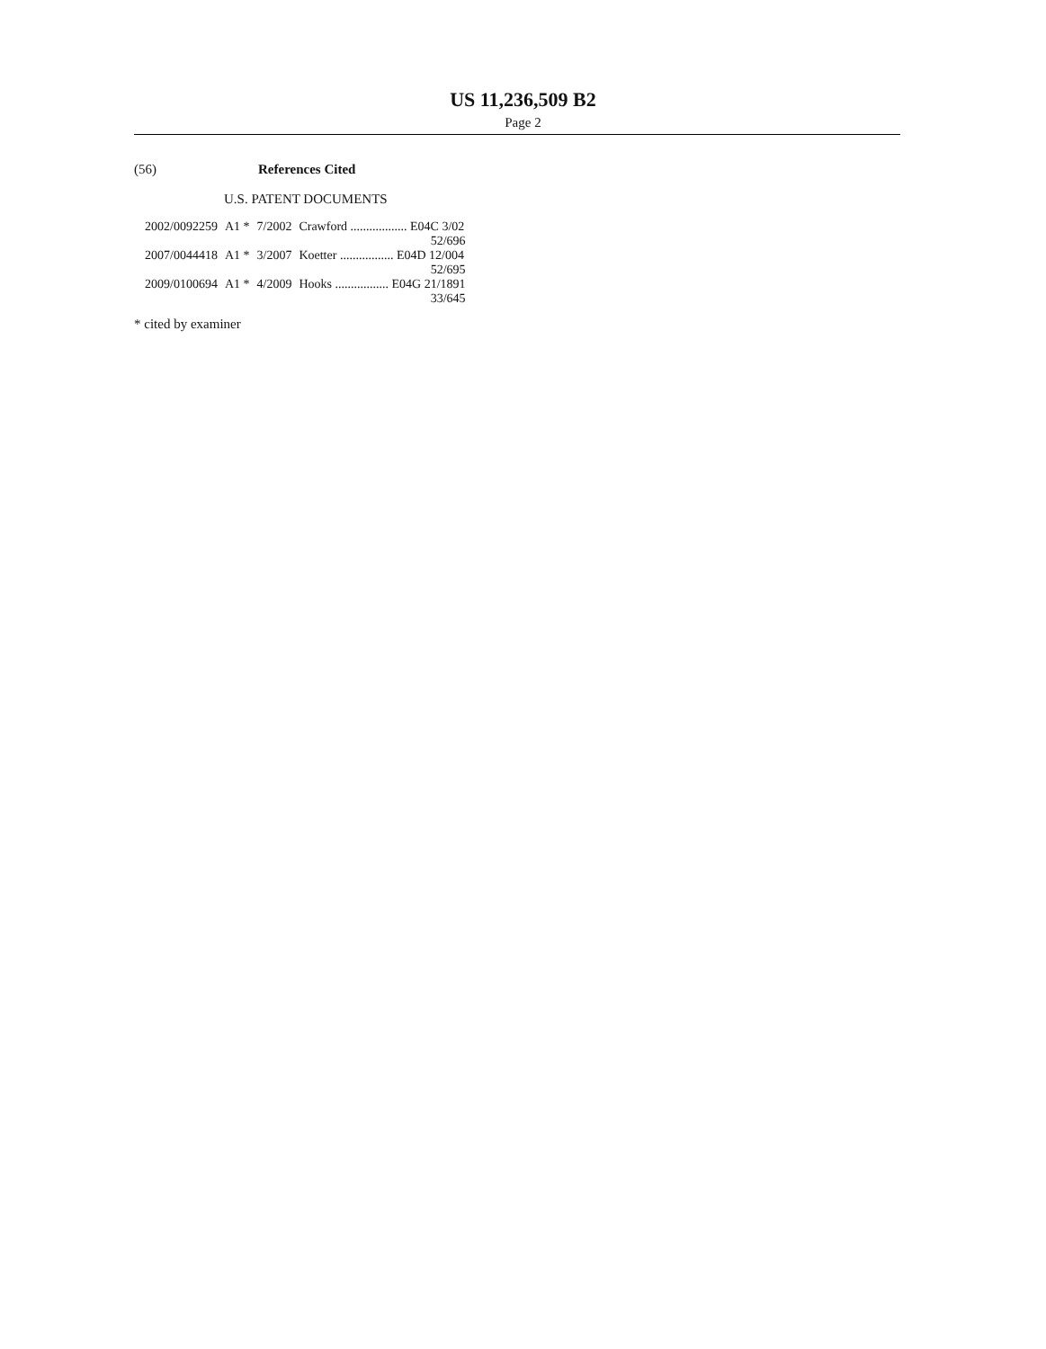US 11,236,509 B2
Page 2
(56) References Cited
U.S. PATENT DOCUMENTS
| 2002/0092259 | A1 * | 7/2002 | Crawford .................. E04C 3/02 |
| | | | 52/696 |
| 2007/0044418 | A1 * | 3/2007 | Koetter ................. E04D 12/004 |
| | | | 52/695 |
| 2009/0100694 | A1 * | 4/2009 | Hooks ................. E04G 21/1891 |
| | | | 33/645 |
* cited by examiner